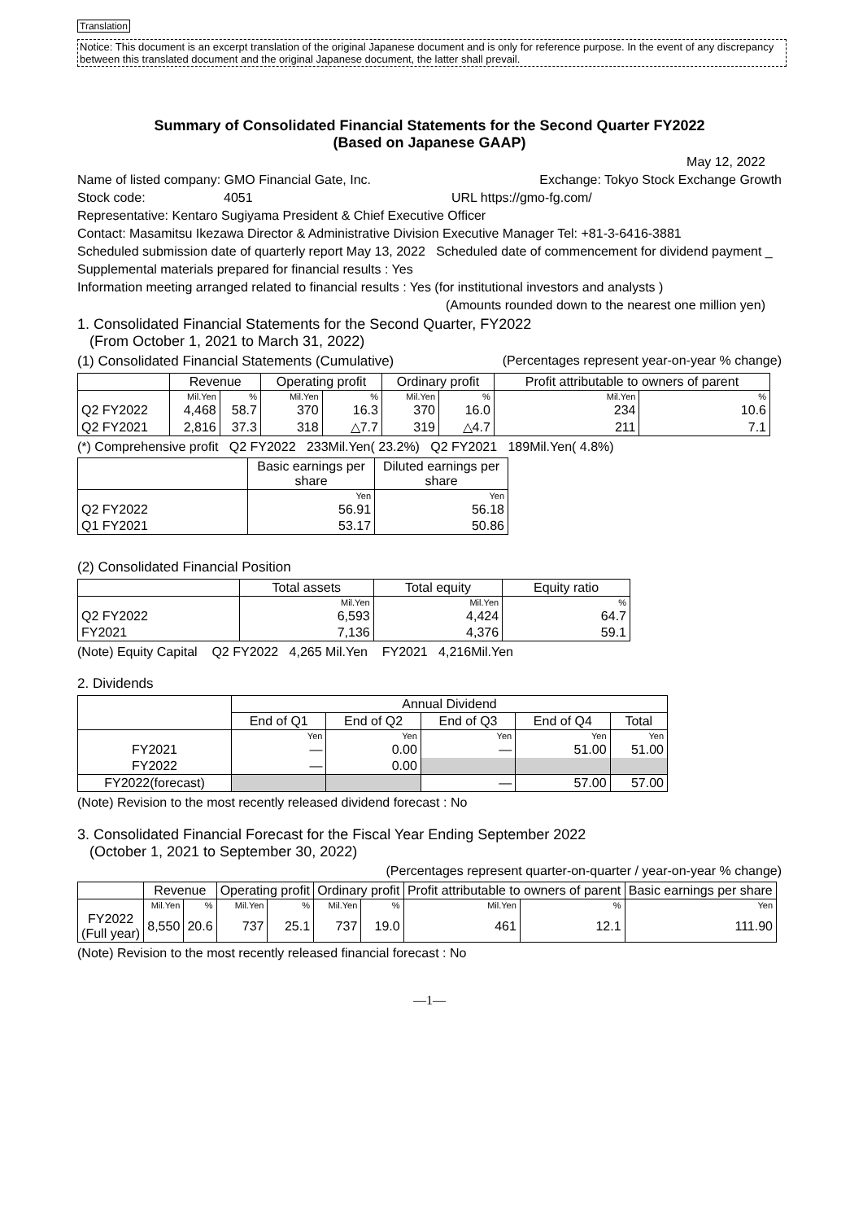Translation
Notice: This document is an excerpt translation of the original Japanese document and is only for reference purpose. In the event of any discrepancy between this translated document and the original Japanese document, the latter shall prevail.
Summary of Consolidated Financial Statements for the Second Quarter FY2022
(Based on Japanese GAAP)
May 12, 2022
Name of listed company: GMO Financial Gate, Inc. Exchange: Tokyo Stock Exchange Growth
Stock code: 4051 URL https://gmo-fg.com/
Representative: Kentaro Sugiyama President & Chief Executive Officer
Contact: Masamitsu Ikezawa Director & Administrative Division Executive Manager Tel: +81-3-6416-3881
Scheduled submission date of quarterly report May 13, 2022 Scheduled date of commencement for dividend payment _
Supplemental materials prepared for financial results : Yes
Information meeting arranged related to financial results : Yes (for institutional investors and analysts )
(Amounts rounded down to the nearest one million yen)
1. Consolidated Financial Statements for the Second Quarter, FY2022
(From October 1, 2021 to March 31, 2022)
(1) Consolidated Financial Statements (Cumulative) (Percentages represent year-on-year % change)
| | Revenue | | Operating profit | | Ordinary profit | | Profit attributable to owners of parent | |
| --- | --- | --- | --- | --- | --- | --- | --- | --- |
| | Mil.Yen | % | Mil.Yen | % | Mil.Yen | % | Mil.Yen | % |
| Q2 FY2022 | 4,468 | 58.7 | 370 | 16.3 | 370 | 16.0 | 234 | 10.6 |
| Q2 FY2021 | 2,816 | 37.3 | 318 | △7.7 | 319 | △4.7 | 211 | 7.1 |
(*) Comprehensive profit Q2 FY2022 233Mil.Yen( 23.2%) Q2 FY2021 189Mil.Yen( 4.8%)
| | Basic earnings per share | Diluted earnings per share |
| --- | --- | --- |
| | Yen | Yen |
| Q2 FY2022 | 56.91 | 56.18 |
| Q1 FY2021 | 53.17 | 50.86 |
(2) Consolidated Financial Position
| | Total assets | Total equity | Equity ratio |
| --- | --- | --- | --- |
| | Mil.Yen | Mil.Yen | % |
| Q2 FY2022 | 6,593 | 4,424 | 64.7 |
| FY2021 | 7,136 | 4,376 | 59.1 |
(Note) Equity Capital Q2 FY2022 4,265 Mil.Yen FY2021 4,216Mil.Yen
2. Dividends
| | Annual Dividend | | | | |
| --- | --- | --- | --- | --- | --- |
| | End of Q1 | End of Q2 | End of Q3 | End of Q4 | Total |
| | Yen | Yen | Yen | Yen | Yen |
| FY2021 | — | 0.00 | — | 51.00 | 51.00 |
| FY2022 | — | 0.00 | | | |
| FY2022(forecast) | | | — | 57.00 | 57.00 |
(Note) Revision to the most recently released dividend forecast : No
3. Consolidated Financial Forecast for the Fiscal Year Ending September 2022
(October 1, 2021 to September 30, 2022)
(Percentages represent quarter-on-quarter / year-on-year % change)
| | Revenue | | Operating profit | | Ordinary profit | | Profit attributable to owners of parent | | Basic earnings per share |
| --- | --- | --- | --- | --- | --- | --- | --- | --- | --- |
| | Mil.Yen | % | Mil.Yen | % | Mil.Yen | % | Mil.Yen | % | Yen |
| FY2022 (Full year) | 8,550 | 20.6 | 737 | 25.1 | 737 | 19.0 | 461 | 12.1 | 111.90 |
(Note) Revision to the most recently released financial forecast : No
—1—